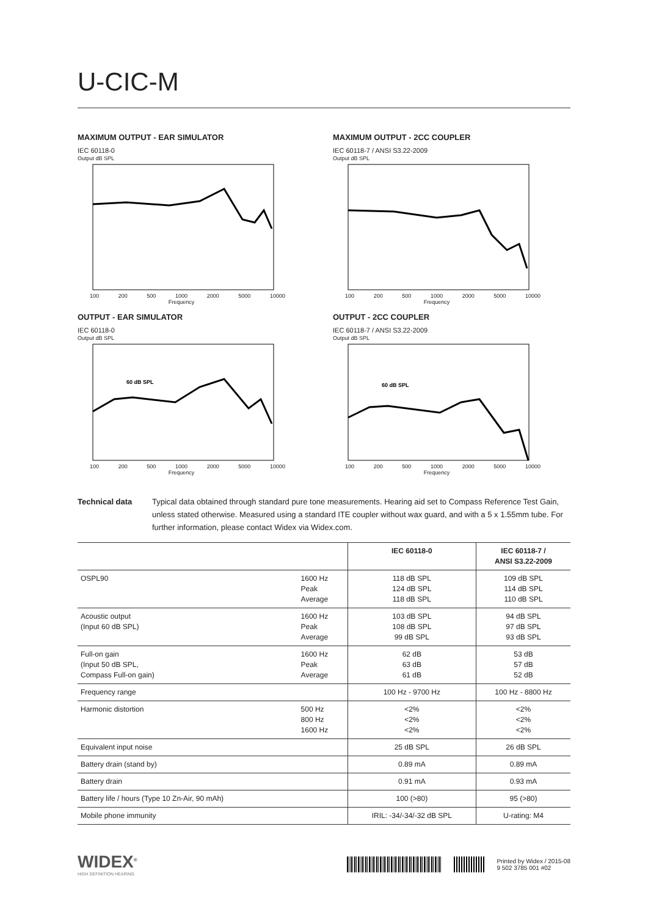U-CIC-M
MAXIMUM OUTPUT - EAR SIMULATOR
IEC 60118-0
Output dB SPL
100 200 500 1000 2000 5000 10000
Frequency
MAXIMUM OUTPUT - 2CC COUPLER
IEC 60118-7 / ANSI S3.22-2009
Output dB SPL
100 200 500 1000 2000 5000 10000
Frequency
OUTPUT - EAR SIMULATOR
IEC 60118-0
Output dB SPL
60 dB SPL
100 200 500 1000 2000 5000 10000
Frequency
OUTPUT - 2CC COUPLER
IEC 60118-7 / ANSI S3.22-2009
Output dB SPL
60 dB SPL
100 200 500 1000 2000 5000 10000
Frequency
Technical data Typical data obtained through standard pure tone measurements. Hearing aid set to Compass Reference Test Gain, unless stated otherwise. Measured using a standard ITE coupler without wax guard, and with a 5 x 1.55mm tube. For further information, please contact Widex via Widex.com.
| | | IEC 60118-0 | IEC 60118-7 / ANSI S3.22-2009 |
| --- | --- | --- | --- |
| OSPL90 | 1600 Hz Peak Average | 118 dB SPL 124 dB SPL 118 dB SPL | 109 dB SPL 114 dB SPL 110 dB SPL |
| Acoustic output (Input 60 dB SPL) | 1600 Hz Peak Average | 103 dB SPL 108 dB SPL 99 dB SPL | 94 dB SPL 97 dB SPL 93 dB SPL |
| Full-on gain (Input 50 dB SPL, Compass Full-on gain) | 1600 Hz Peak Average | 62 dB 63 dB 61 dB | 53 dB 57 dB 52 dB |
| Frequency range | | 100 Hz - 9700 Hz | 100 Hz - 8800 Hz |
| Harmonic distortion | 500 Hz 800 Hz 1600 Hz | <2% <2% <2% | <2% <2% <2% |
| Equivalent input noise | | 25 dB SPL | 26 dB SPL |
| Battery drain (stand by) | | 0.89 mA | 0.89 mA |
| Battery drain | | 0.91 mA | 0.93 mA |
| Battery life / hours (Type 10 Zn-Air, 90 mAh) | | 100 (>80) | 95 (>80) |
| Mobile phone immunity | | IRIL: -34/-34/-32 dB SPL | U-rating: M4 |
WIDEX<sup>®</sup>
HIGH DEFINITION HEARING
Printed by Widex / 2015-08
9 502 3785 001 #02